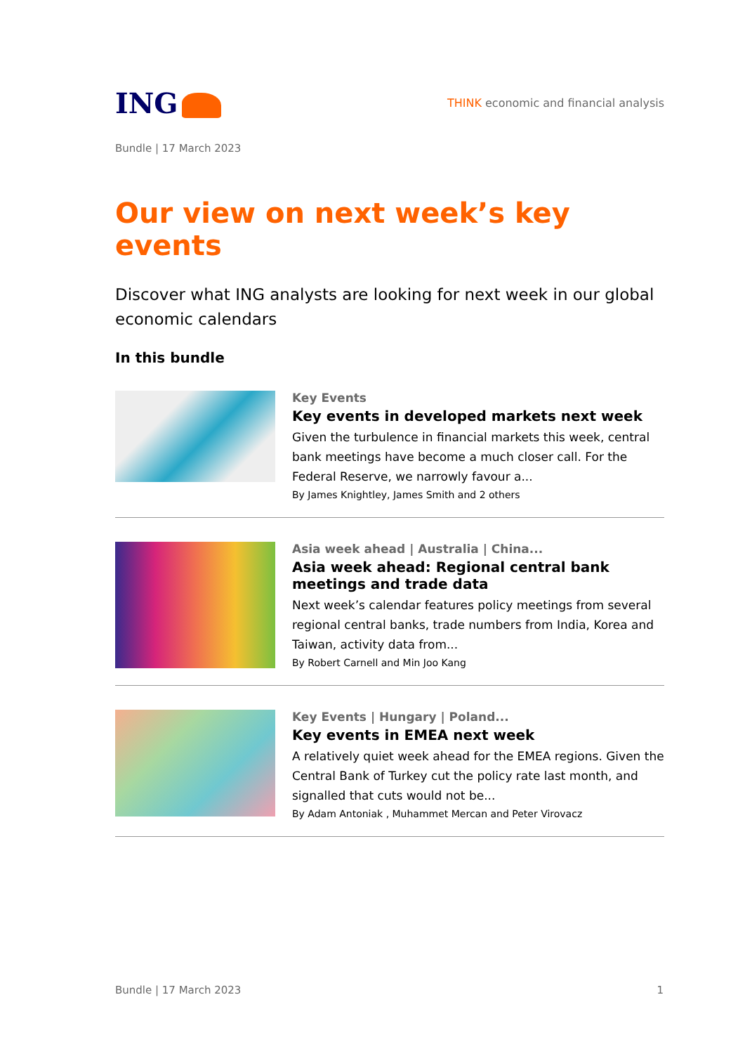ING
THINK economic and financial analysis
Bundle | 17 March 2023
Our view on next week’s key events
Discover what ING analysts are looking for next week in our global economic calendars
In this bundle
Key Events
Key events in developed markets next week
Given the turbulence in financial markets this week, central bank meetings have become a much closer call. For the Federal Reserve, we narrowly favour a...
By James Knightley, James Smith and 2 others
Asia week ahead | Australia | China...
Asia week ahead: Regional central bank meetings and trade data
Next week’s calendar features policy meetings from several regional central banks, trade numbers from India, Korea and Taiwan, activity data from...
By Robert Carnell and Min Joo Kang
Key Events | Hungary | Poland...
Key events in EMEA next week
A relatively quiet week ahead for the EMEA regions. Given the Central Bank of Turkey cut the policy rate last month, and signalled that cuts would not be...
By Adam Antoniak , Muhammet Mercan and Peter Virovacz
Bundle | 17 March 2023 1